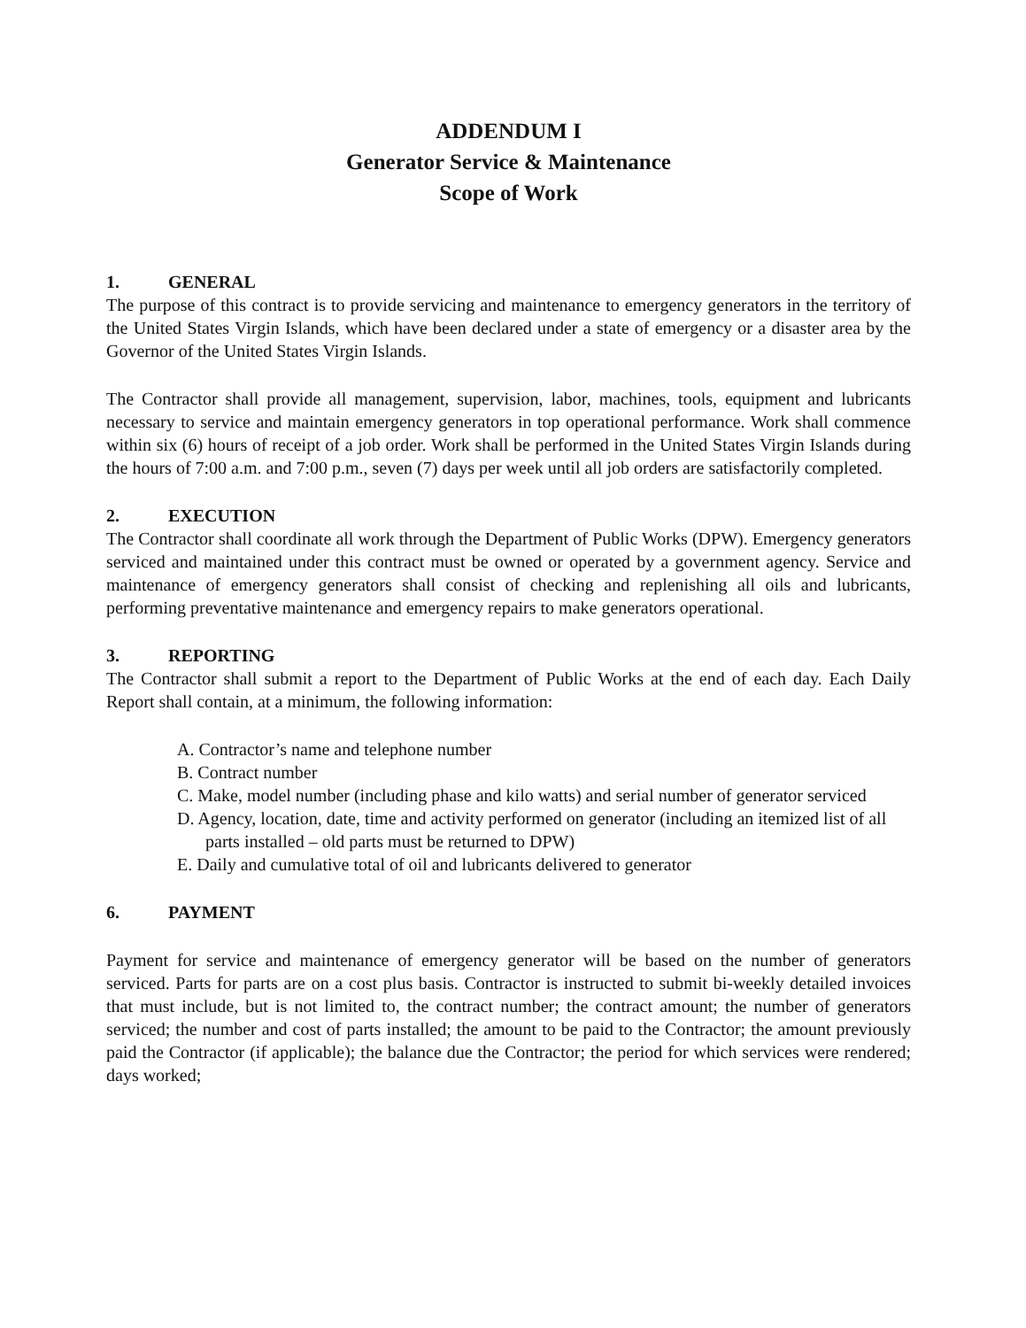ADDENDUM I
Generator Service & Maintenance
Scope of Work
1. GENERAL
The purpose of this contract is to provide servicing and maintenance to emergency generators in the territory of the United States Virgin Islands, which have been declared under a state of emergency or a disaster area by the Governor of the United States Virgin Islands.
The Contractor shall provide all management, supervision, labor, machines, tools, equipment and lubricants necessary to service and maintain emergency generators in top operational performance. Work shall commence within six (6) hours of receipt of a job order. Work shall be performed in the United States Virgin Islands during the hours of 7:00 a.m. and 7:00 p.m., seven (7) days per week until all job orders are satisfactorily completed.
2. EXECUTION
The Contractor shall coordinate all work through the Department of Public Works (DPW). Emergency generators serviced and maintained under this contract must be owned or operated by a government agency. Service and maintenance of emergency generators shall consist of checking and replenishing all oils and lubricants, performing preventative maintenance and emergency repairs to make generators operational.
3. REPORTING
The Contractor shall submit a report to the Department of Public Works at the end of each day. Each Daily Report shall contain, at a minimum, the following information:
A. Contractor’s name and telephone number
B. Contract number
C. Make, model number (including phase and kilo watts) and serial number of generator serviced
D. Agency, location, date, time and activity performed on generator (including an itemized list of all parts installed – old parts must be returned to DPW)
E. Daily and cumulative total of oil and lubricants delivered to generator
6. PAYMENT
Payment for service and maintenance of emergency generator will be based on the number of generators serviced. Parts for parts are on a cost plus basis. Contractor is instructed to submit bi-weekly detailed invoices that must include, but is not limited to, the contract number; the contract amount; the number of generators serviced; the number and cost of parts installed; the amount to be paid to the Contractor; the amount previously paid the Contractor (if applicable); the balance due the Contractor; the period for which services were rendered; days worked;